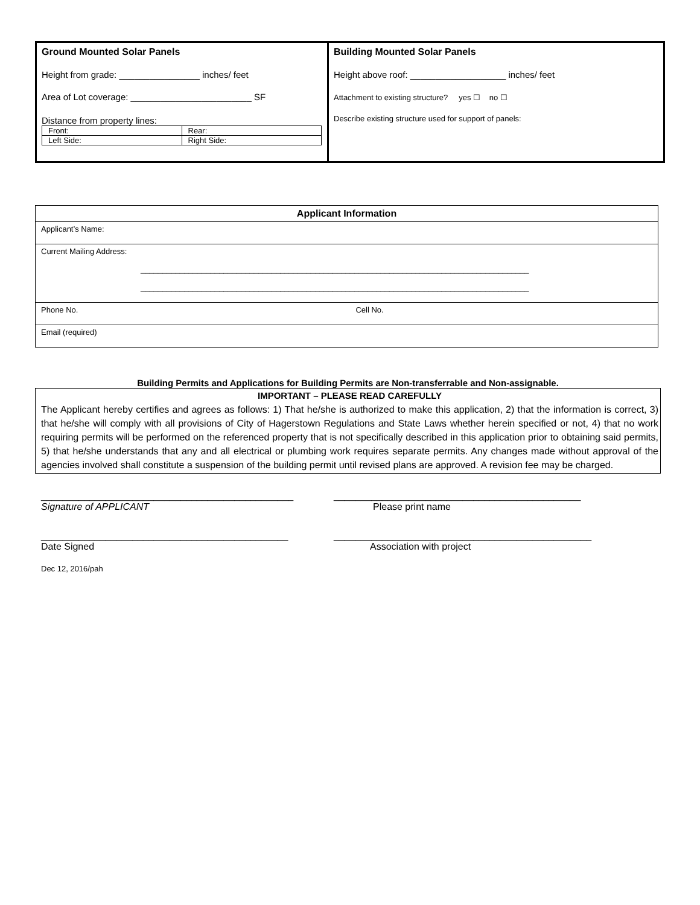Ground Mounted Solar Panels
Height from grade: ________________ inches/ feet
Area of Lot coverage: ________________________ SF
Distance from property lines:
| Front: | Rear: |
| Left Side: | Right Side: |
Building Mounted Solar Panels
Height above roof: ___________________ inches/ feet
Attachment to existing structure? yes ☐ no ☐
Describe existing structure used for support of panels:
| Applicant Information |
| Applicant’s Name: |
| Current Mailing Address: _________________________________________________________________________________________ _________________________________________________________________________________________ |
| Phone No. Cell No. |
| Email (required) |
Building Permits and Applications for Building Permits are Non-transferrable and Non-assignable.
IMPORTANT – PLEASE READ CAREFULLY
The Applicant hereby certifies and agrees as follows: 1) That he/she is authorized to make this application, 2) that the information is correct, 3) that he/she will comply with all provisions of City of Hagerstown Regulations and State Laws whether herein specified or not, 4) that no work requiring permits will be performed on the referenced property that is not specifically described in this application prior to obtaining said permits, 5) that he/she understands that any and all electrical or plumbing work requires separate permits. Any changes made without approval of the agencies involved shall constitute a suspension of the building permit until revised plans are approved. A revision fee may be charged.
_______________________________________________
Signature of APPLICANT
______________________________________________
Please print name
______________________________________________
Date Signed
________________________________________________
Association with project
Dec 12, 2016/pah